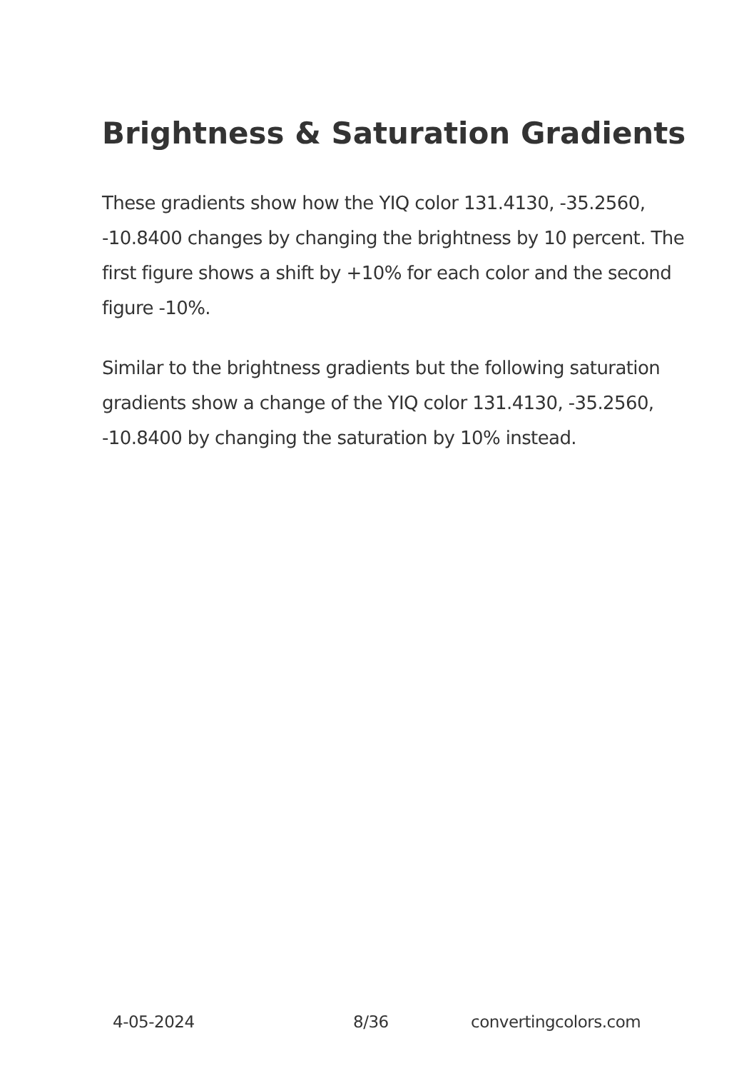Brightness & Saturation Gradients
These gradients show how the YIQ color 131.4130, -35.2560, -10.8400 changes by changing the brightness by 10 percent. The first figure shows a shift by +10% for each color and the second figure -10%.
Similar to the brightness gradients but the following saturation gradients show a change of the YIQ color 131.4130, -35.2560, -10.8400 by changing the saturation by 10% instead.
4-05-2024 8/36 convertingcolors.com